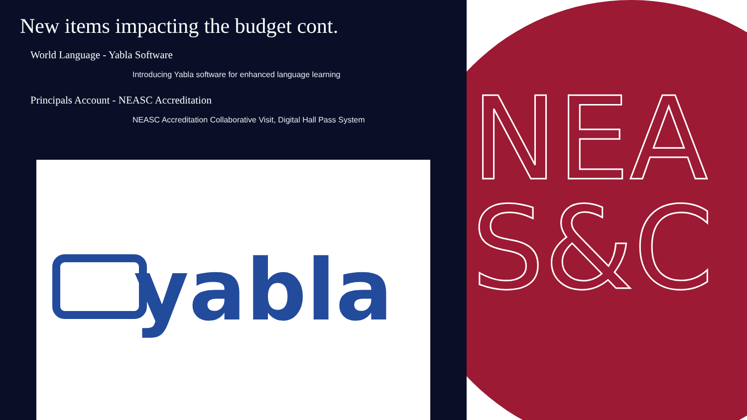New items impacting the budget cont.
World Language - Yabla Software
Introducing Yabla software for enhanced language learning
Principals Account - NEASC Accreditation
NEASC Accreditation Collaborative Visit, Digital Hall Pass System
yabla
NEA
S&C